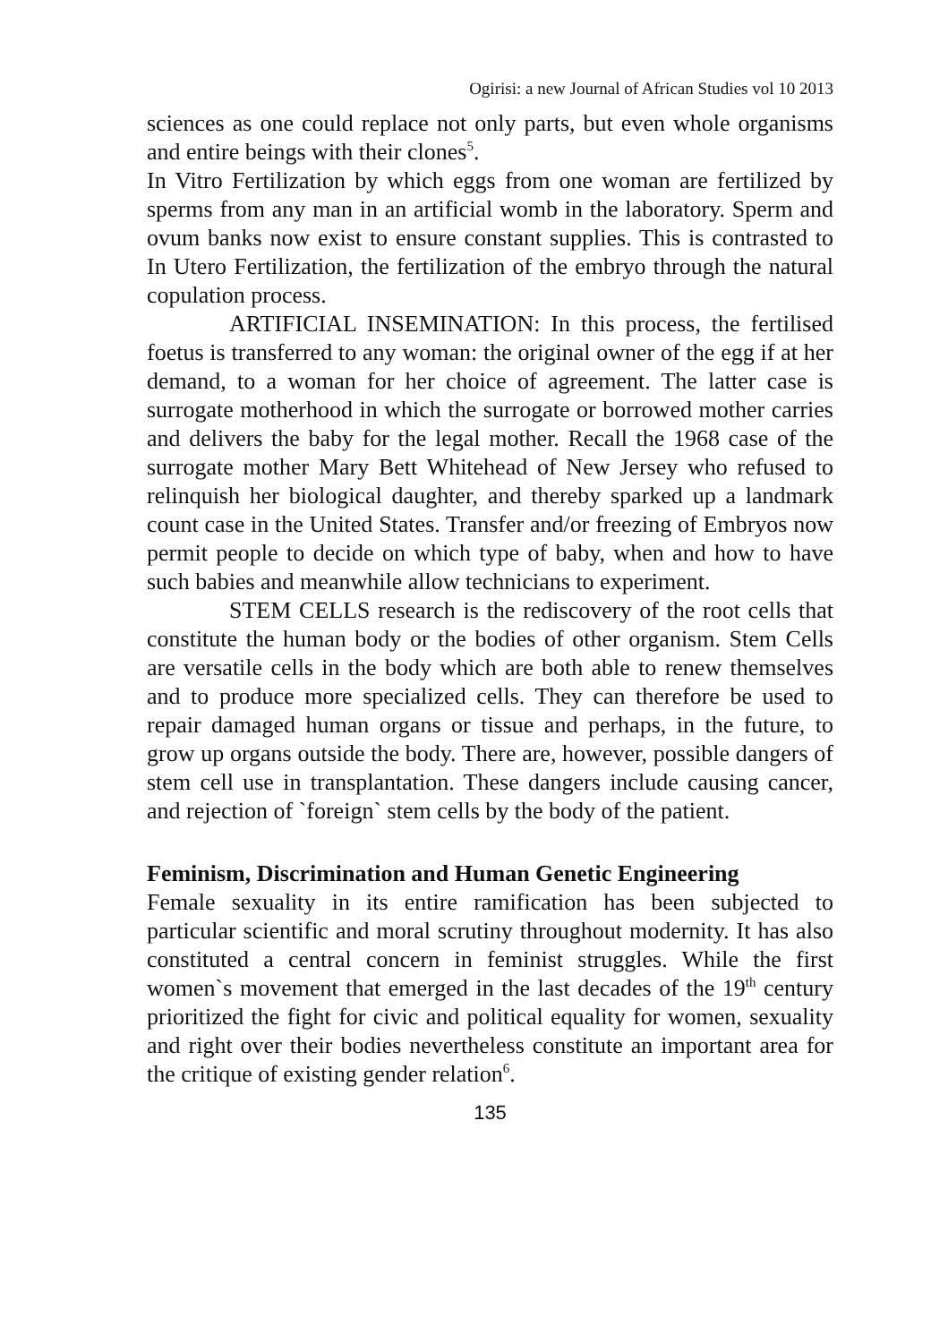Ogirisi: a new Journal of African Studies vol 10 2013
sciences as one could replace not only parts, but even whole organisms and entire beings with their clones<sup>5</sup>.
In Vitro Fertilization by which eggs from one woman are fertilized by sperms from any man in an artificial womb in the laboratory. Sperm and ovum banks now exist to ensure constant supplies. This is contrasted to In Utero Fertilization, the fertilization of the embryo through the natural copulation process.
ARTIFICIAL INSEMINATION: In this process, the fertilised foetus is transferred to any woman: the original owner of the egg if at her demand, to a woman for her choice of agreement. The latter case is surrogate motherhood in which the surrogate or borrowed mother carries and delivers the baby for the legal mother. Recall the 1968 case of the surrogate mother Mary Bett Whitehead of New Jersey who refused to relinquish her biological daughter, and thereby sparked up a landmark count case in the United States. Transfer and/or freezing of Embryos now permit people to decide on which type of baby, when and how to have such babies and meanwhile allow technicians to experiment.
STEM CELLS research is the rediscovery of the root cells that constitute the human body or the bodies of other organism. Stem Cells are versatile cells in the body which are both able to renew themselves and to produce more specialized cells. They can therefore be used to repair damaged human organs or tissue and perhaps, in the future, to grow up organs outside the body. There are, however, possible dangers of stem cell use in transplantation. These dangers include causing cancer, and rejection of `foreign` stem cells by the body of the patient.
Feminism, Discrimination and Human Genetic Engineering
Female sexuality in its entire ramification has been subjected to particular scientific and moral scrutiny throughout modernity. It has also constituted a central concern in feminist struggles. While the first women`s movement that emerged in the last decades of the 19<sup>th</sup> century prioritized the fight for civic and political equality for women, sexuality and right over their bodies nevertheless constitute an important area for the critique of existing gender relation<sup>6</sup>.
135